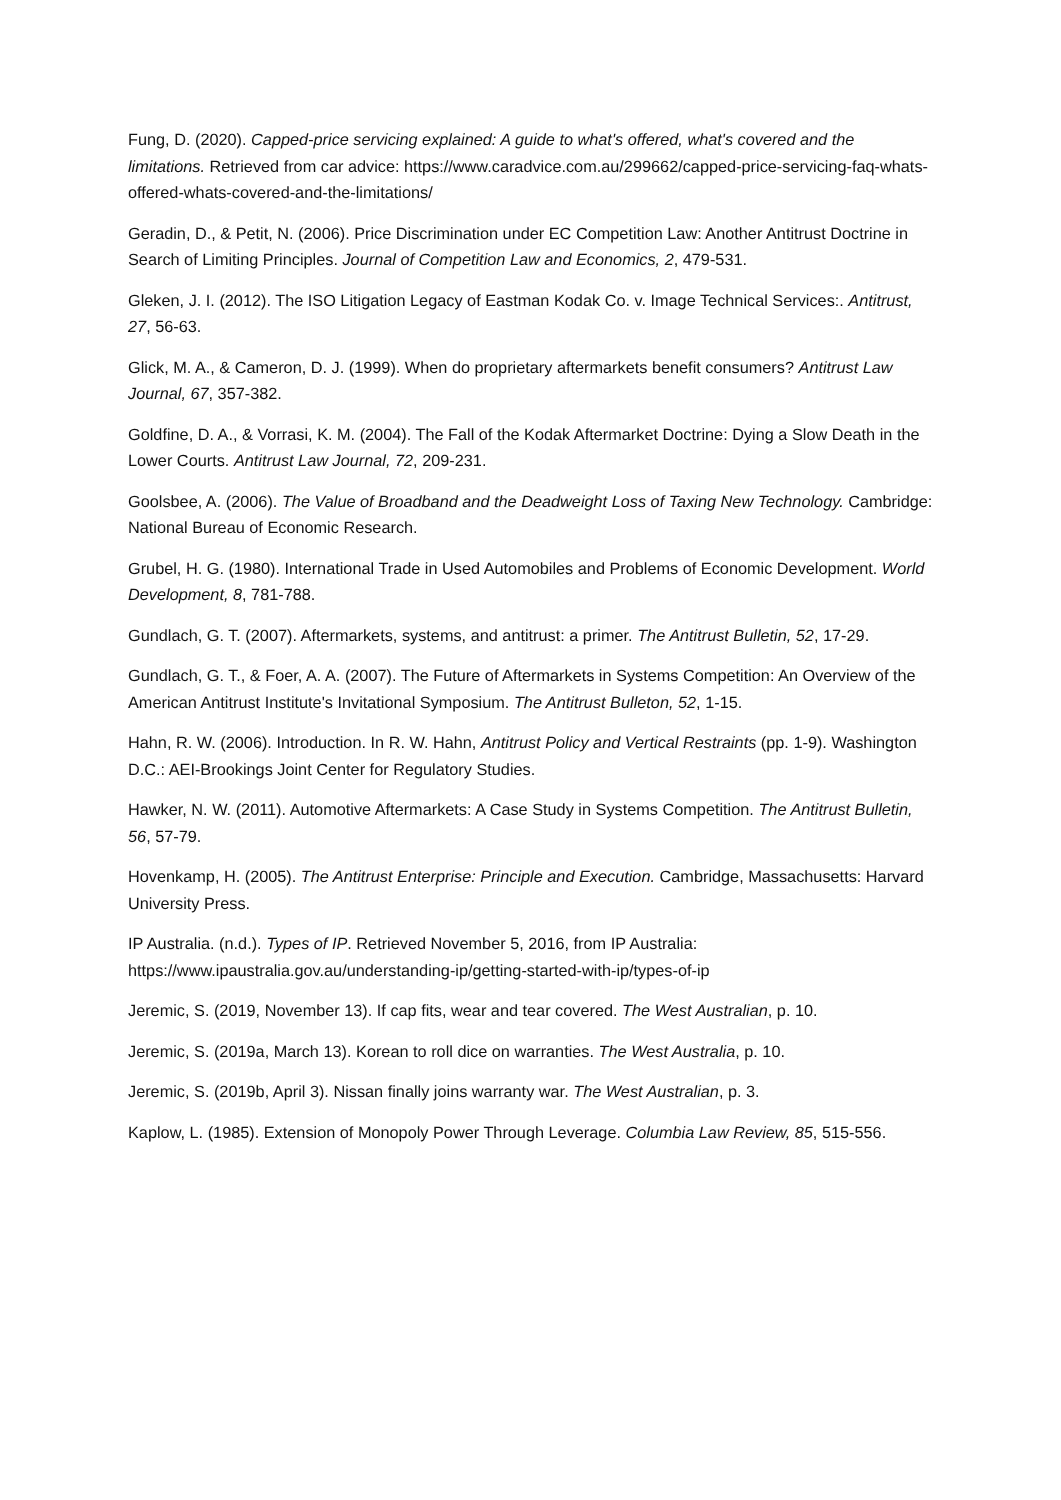Fung, D. (2020). Capped-price servicing explained: A guide to what's offered, what's covered and the limitations. Retrieved from car advice: https://www.caradvice.com.au/299662/capped-price-servicing-faq-whats-offered-whats-covered-and-the-limitations/
Geradin, D., & Petit, N. (2006). Price Discrimination under EC Competition Law: Another Antitrust Doctrine in Search of Limiting Principles. Journal of Competition Law and Economics, 2, 479-531.
Gleken, J. I. (2012). The ISO Litigation Legacy of Eastman Kodak Co. v. Image Technical Services:. Antitrust, 27, 56-63.
Glick, M. A., & Cameron, D. J. (1999). When do proprietary aftermarkets benefit consumers? Antitrust Law Journal, 67, 357-382.
Goldfine, D. A., & Vorrasi, K. M. (2004). The Fall of the Kodak Aftermarket Doctrine: Dying a Slow Death in the Lower Courts. Antitrust Law Journal, 72, 209-231.
Goolsbee, A. (2006). The Value of Broadband and the Deadweight Loss of Taxing New Technology. Cambridge: National Bureau of Economic Research.
Grubel, H. G. (1980). International Trade in Used Automobiles and Problems of Economic Development. World Development, 8, 781-788.
Gundlach, G. T. (2007). Aftermarkets, systems, and antitrust: a primer. The Antitrust Bulletin, 52, 17-29.
Gundlach, G. T., & Foer, A. A. (2007). The Future of Aftermarkets in Systems Competition: An Overview of the American Antitrust Institute's Invitational Symposium. The Antitrust Bulleton, 52, 1-15.
Hahn, R. W. (2006). Introduction. In R. W. Hahn, Antitrust Policy and Vertical Restraints (pp. 1-9). Washington D.C.: AEI-Brookings Joint Center for Regulatory Studies.
Hawker, N. W. (2011). Automotive Aftermarkets: A Case Study in Systems Competition. The Antitrust Bulletin, 56, 57-79.
Hovenkamp, H. (2005). The Antitrust Enterprise: Principle and Execution. Cambridge, Massachusetts: Harvard University Press.
IP Australia. (n.d.). Types of IP. Retrieved November 5, 2016, from IP Australia: https://www.ipaustralia.gov.au/understanding-ip/getting-started-with-ip/types-of-ip
Jeremic, S. (2019, November 13). If cap fits, wear and tear covered. The West Australian, p. 10.
Jeremic, S. (2019a, March 13). Korean to roll dice on warranties. The West Australia, p. 10.
Jeremic, S. (2019b, April 3). Nissan finally joins warranty war. The West Australian, p. 3.
Kaplow, L. (1985). Extension of Monopoly Power Through Leverage. Columbia Law Review, 85, 515-556.